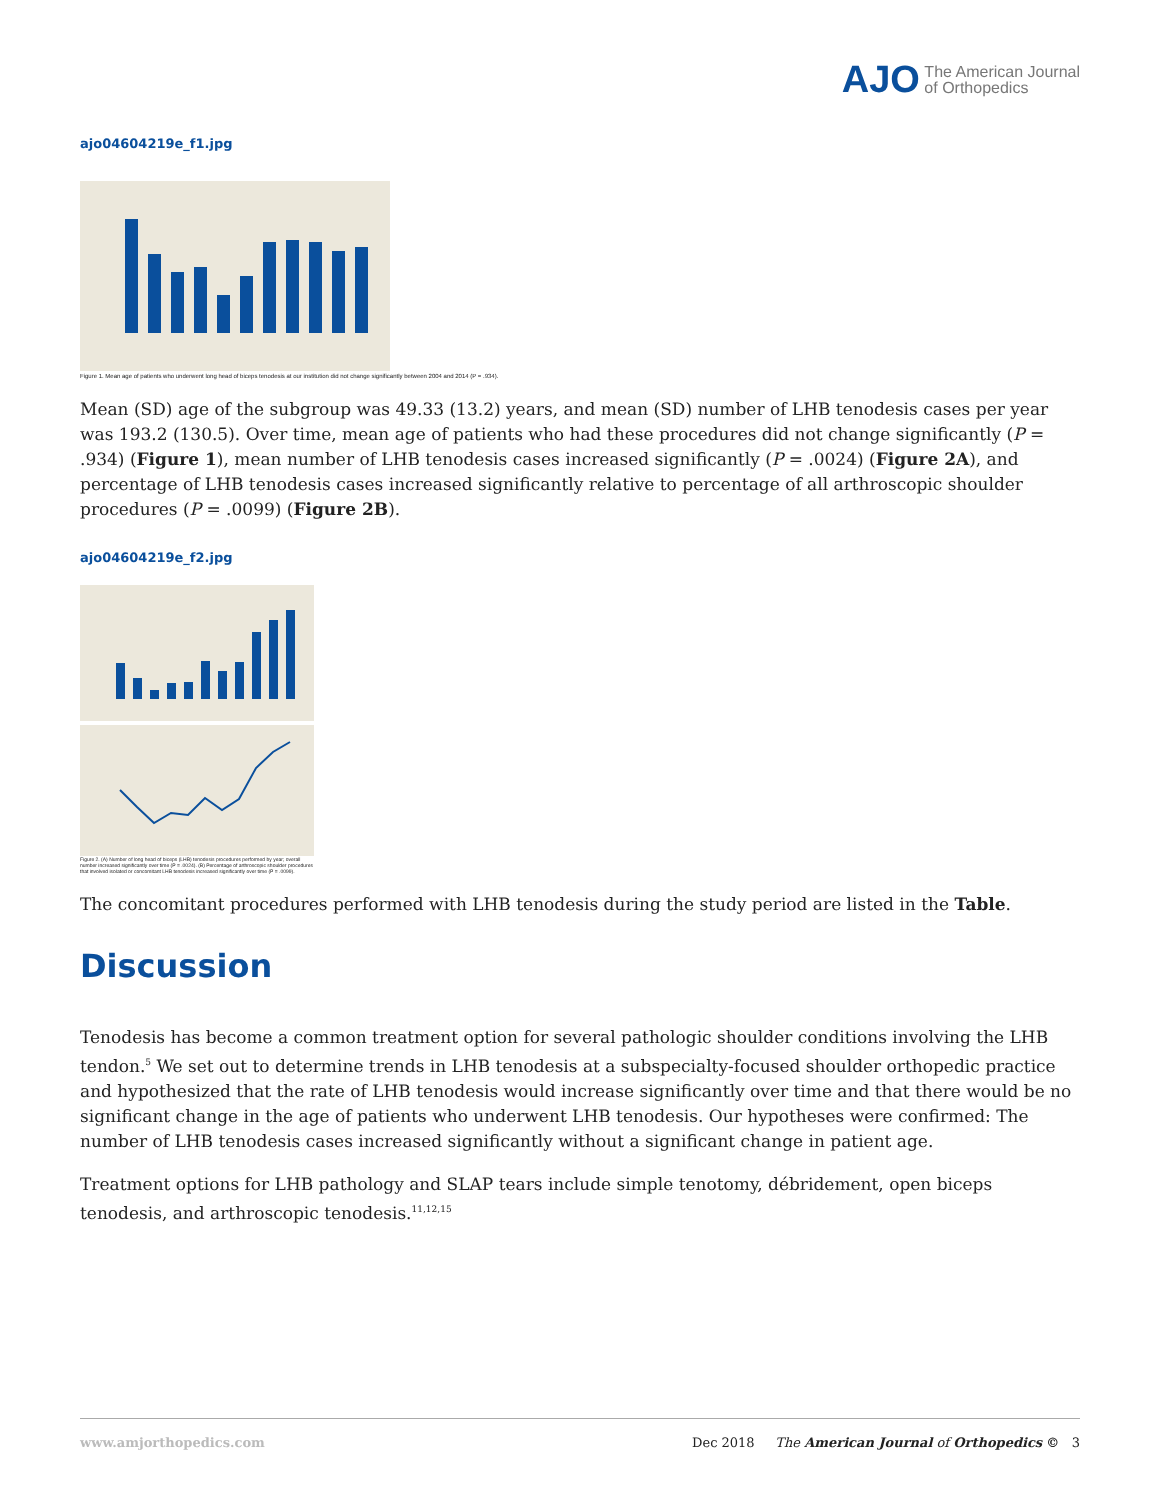AJO The American Journal
of Orthopedics
ajo04604219e_f1.jpg
Figure 1. Mean age of patients who underwent long head of biceps tenodesis at our institution did not change significantly between 2004 and 2014 (P = .934).
Mean (SD) age of the subgroup was 49.33 (13.2) years, and mean (SD) number of LHB tenodesis cases per year was 193.2 (130.5). Over time, mean age of patients who had these procedures did not change significantly (P = .934) (Figure 1), mean number of LHB tenodesis cases increased significantly (P = .0024) (Figure 2A), and percentage of LHB tenodesis cases increased significantly relative to percentage of all arthroscopic shoulder procedures (P = .0099) (Figure 2B).
ajo04604219e_f2.jpg
Figure 2. (A) Number of long head of biceps (LHB) tenodesis procedures performed by year; overall number increased significantly over time (P = .0024). (B) Percentage of arthroscopic shoulder procedures that involved isolated or concomitant LHB tenodesis increased significantly over time (P = .0099).
The concomitant procedures performed with LHB tenodesis during the study period are listed in the Table.
Discussion
Tenodesis has become a common treatment option for several pathologic shoulder conditions involving the LHB tendon.<sup>5</sup> We set out to determine trends in LHB tenodesis at a subspecialty-focused shoulder orthopedic practice and hypothesized that the rate of LHB tenodesis would increase significantly over time and that there would be no significant change in the age of patients who underwent LHB tenodesis. Our hypotheses were confirmed: The number of LHB tenodesis cases increased significantly without a significant change in patient age.
Treatment options for LHB pathology and SLAP tears include simple tenotomy, débridement, open biceps tenodesis, and arthroscopic tenodesis.<sup>11,12,15</sup>
www.amjorthopedics.com Dec 2018 The American Journal of Orthopedics © 3